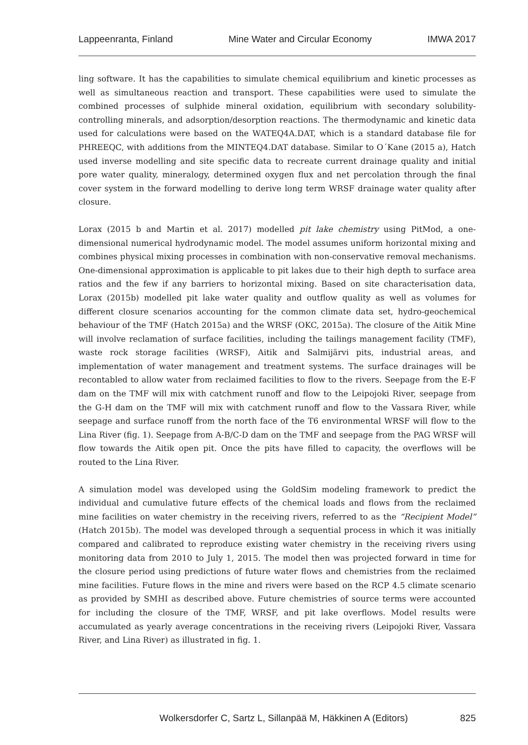Lappeenranta, Finland Mine Water and Circular Economy IMWA 2017
ling software. It has the capabilities to simulate chemical equilibrium and kinetic processes as well as simultaneous reaction and transport. These capabilities were used to simulate the combined processes of sulphide mineral oxidation, equilibrium with secondary solubility-controlling minerals, and adsorption/desorption reactions. The thermodynamic and kinetic data used for calculations were based on the WATEQ4A.DAT, which is a standard database file for PHREEQC, with additions from the MINTEQ4.DAT database. Similar to O´Kane (2015 a), Hatch used inverse modelling and site specific data to recreate current drainage quality and initial pore water quality, mineralogy, determined oxygen flux and net percolation through the final cover system in the forward modelling to derive long term WRSF drainage water quality after closure.
Lorax (2015 b and Martin et al. 2017) modelled pit lake chemistry using PitMod, a one-dimensional numerical hydrodynamic model. The model assumes uniform horizontal mixing and combines physical mixing processes in combination with non-conservative removal mechanisms. One-dimensional approximation is applicable to pit lakes due to their high depth to surface area ratios and the few if any barriers to horizontal mixing. Based on site characterisation data, Lorax (2015b) modelled pit lake water quality and outflow quality as well as volumes for different closure scenarios accounting for the common climate data set, hydro-geochemical behaviour of the TMF (Hatch 2015a) and the WRSF (OKC, 2015a). The closure of the Aitik Mine will involve reclamation of surface facilities, including the tailings management facility (TMF), waste rock storage facilities (WRSF), Aitik and Salmijärvi pits, industrial areas, and implementation of water management and treatment systems. The surface drainages will be recontabled to allow water from reclaimed facilities to flow to the rivers. Seepage from the E-F dam on the TMF will mix with catchment runoff and flow to the Leipojoki River, seepage from the G-H dam on the TMF will mix with catchment runoff and flow to the Vassara River, while seepage and surface runoff from the north face of the T6 environmental WRSF will flow to the Lina River (fig. 1). Seepage from A-B/C-D dam on the TMF and seepage from the PAG WRSF will flow towards the Aitik open pit. Once the pits have filled to capacity, the overflows will be routed to the Lina River.
A simulation model was developed using the GoldSim modeling framework to predict the individual and cumulative future effects of the chemical loads and flows from the reclaimed mine facilities on water chemistry in the receiving rivers, referred to as the “Recipient Model” (Hatch 2015b). The model was developed through a sequential process in which it was initially compared and calibrated to reproduce existing water chemistry in the receiving rivers using monitoring data from 2010 to July 1, 2015. The model then was projected forward in time for the closure period using predictions of future water flows and chemistries from the reclaimed mine facilities. Future flows in the mine and rivers were based on the RCP 4.5 climate scenario as provided by SMHI as described above. Future chemistries of source terms were accounted for including the closure of the TMF, WRSF, and pit lake overflows. Model results were accumulated as yearly average concentrations in the receiving rivers (Leipojoki River, Vassara River, and Lina River) as illustrated in fig. 1.
Wolkersdorfer C, Sartz L, Sillanpää M, Häkkinen A (Editors) 825